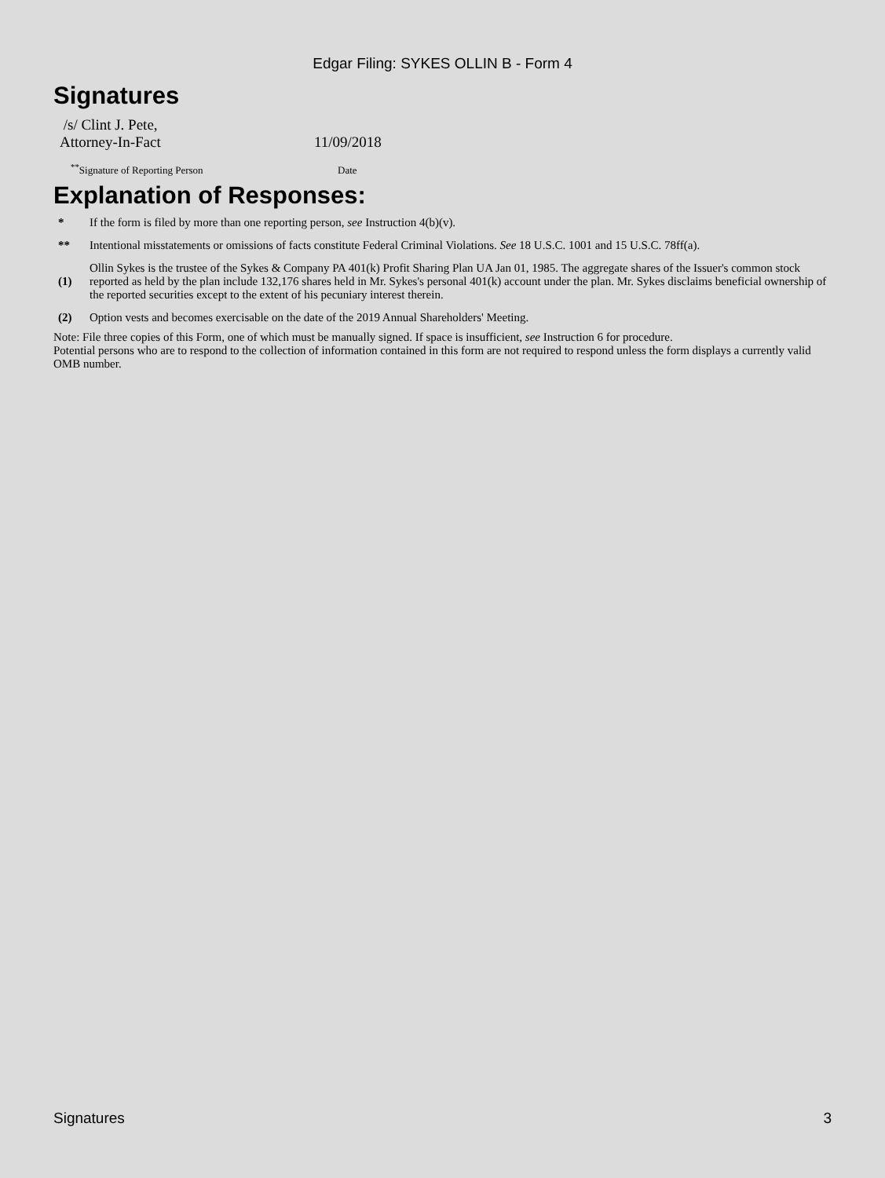Edgar Filing: SYKES OLLIN B - Form 4
Signatures
| /s/ Clint J. Pete, Attorney-In-Fact | 11/09/2018 |
| <sup>**</sup> Signature of Reporting Person | Date |
Explanation of Responses:
| * | If the form is filed by more than one reporting person, see Instruction 4(b)(v). |
| ** | Intentional misstatements or omissions of facts constitute Federal Criminal Violations. See 18 U.S.C. 1001 and 15 U.S.C. 78ff(a). |
| (1) | Ollin Sykes is the trustee of the Sykes & Company PA 401(k) Profit Sharing Plan UA Jan 01, 1985. The aggregate shares of the Issuer's common stock reported as held by the plan include 132,176 shares held in Mr. Sykes's personal 401(k) account under the plan. Mr. Sykes disclaims beneficial ownership of the reported securities except to the extent of his pecuniary interest therein. |
| (2) | Option vests and becomes exercisable on the date of the 2019 Annual Shareholders' Meeting. |
Note: File three copies of this Form, one of which must be manually signed. If space is insufficient, see Instruction 6 for procedure.
Potential persons who are to respond to the collection of information contained in this form are not required to respond unless the form displays a currently valid OMB number.
Signatures 3